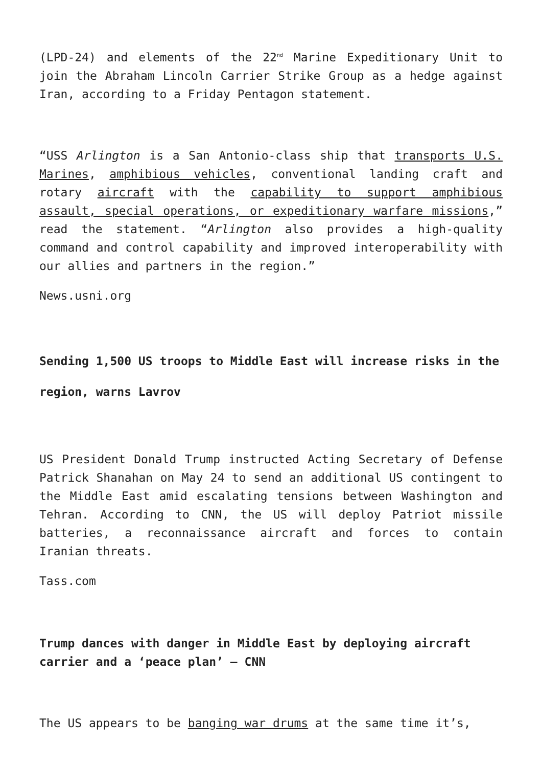(LPD-24) and elements of the 22<sup>nd</sup> Marine Expeditionary Unit to join the Abraham Lincoln Carrier Strike Group as a hedge against Iran, according to a Friday Pentagon statement.
“USS Arlington is a San Antonio-class ship that transports U.S. Marines, amphibious vehicles, conventional landing craft and rotary aircraft with the capability to support amphibious assault, special operations, or expeditionary warfare missions,” read the statement. “Arlington also provides a high-quality command and control capability and improved interoperability with our allies and partners in the region.”
News.usni.org
Sending 1,500 US troops to Middle East will increase risks in the region, warns Lavrov
US President Donald Trump instructed Acting Secretary of Defense Patrick Shanahan on May 24 to send an additional US contingent to the Middle East amid escalating tensions between Washington and Tehran. According to CNN, the US will deploy Patriot missile batteries, a reconnaissance aircraft and forces to contain Iranian threats.
Tass.com
Trump dances with danger in Middle East by deploying aircraft carrier and a ‘peace plan’ – CNN
The US appears to be banging war drums at the same time it’s,